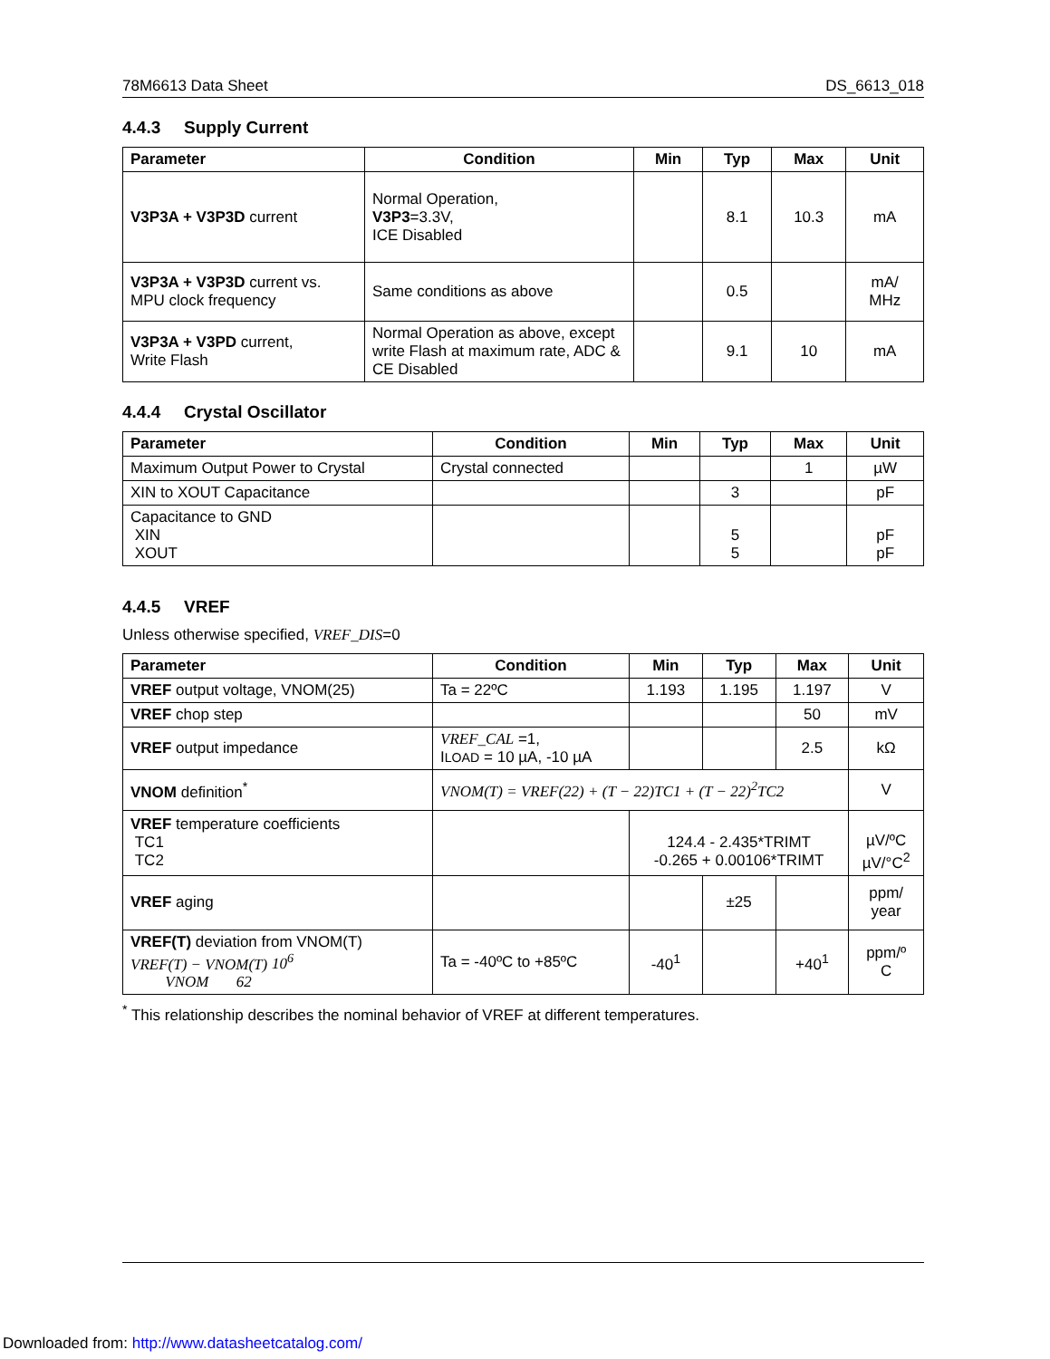78M6613 Data Sheet DS_6613_018
4.4.3 Supply Current
| Parameter | Condition | Min | Typ | Max | Unit |
| --- | --- | --- | --- | --- | --- |
| V3P3A + V3P3D current | Normal Operation, V3P3 =3.3V, ICE Disabled | | 8.1 | 10.3 | mA |
| V3P3A + V3P3D current vs. MPU clock frequency | Same conditions as above | | 0.5 | | mA/ MHz |
| V3P3A + V3PD current, Write Flash | Normal Operation as above, except write Flash at maximum rate, ADC & CE Disabled | | 9.1 | 10 | mA |
4.4.4 Crystal Oscillator
| Parameter | Condition | Min | Typ | Max | Unit |
| --- | --- | --- | --- | --- | --- |
| Maximum Output Power to Crystal | Crystal connected | | | 1 | µW |
| XIN to XOUT Capacitance | | | 3 | | pF |
| Capacitance to GND XIN XOUT | | | 5 5 | | pF pF |
4.4.5 VREF
Unless otherwise specified, VREF_DIS=0
| Parameter | Condition | Min | Typ | Max | Unit |
| --- | --- | --- | --- | --- | --- |
| VREF output voltage, VNOM(25) | Ta = 22ºC | 1.193 | 1.195 | 1.197 | V |
| VREF chop step | | | | 50 | mV |
| VREF output impedance | VREF_CAL =1, I LOAD = 10 µA, -10 µA | | | 2.5 | kΩ |
| VNOM definition<sup>*</sup> | VNOM(T) = VREF(22) + (T − 22)TC1 + (T − 22)<sup>2</sup>TC2 | | | | V |
| VREF temperature coefficients TC1 TC2 | | 124.4 - 2.435*TRIMT -0.265 + 0.00106*TRIMT | | | µV/ºC µV/°C<sup>2</sup> |
| VREF aging | | | ±25 | | ppm/ year |
| VREF(T) deviation from VNOM(T) VREF(T) − VNOM(T) 10<sup>6</sup> VNOM 62 | Ta = -40ºC to +85ºC | -40<sup>1</sup> | | +40<sup>1</sup> | ppm/º C |
<sup>*</sup> This relationship describes the nominal behavior of VREF at different temperatures.
Downloaded from: http://www.datasheetcatalog.com/